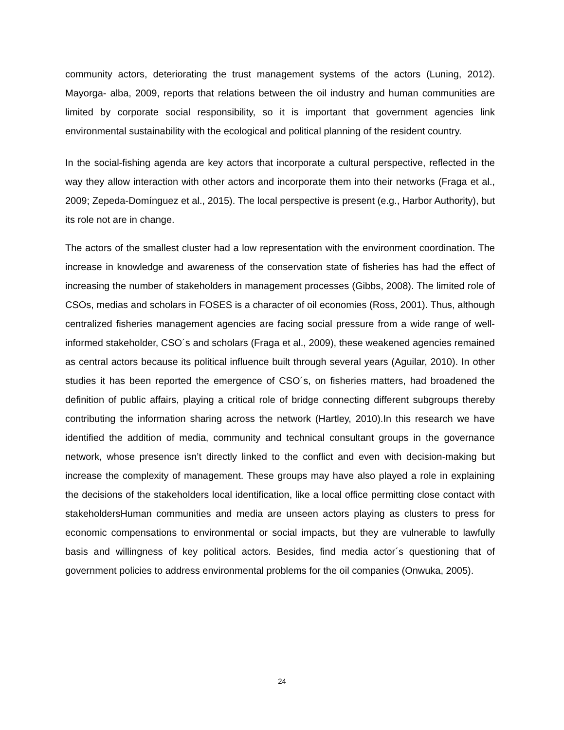community actors, deteriorating the trust management systems of the actors (Luning, 2012). Mayorga- alba, 2009, reports that relations between the oil industry and human communities are limited by corporate social responsibility, so it is important that government agencies link environmental sustainability with the ecological and political planning of the resident country.
In the social-fishing agenda are key actors that incorporate a cultural perspective, reflected in the way they allow interaction with other actors and incorporate them into their networks (Fraga et al., 2009; Zepeda-Domínguez et al., 2015). The local perspective is present (e.g., Harbor Authority), but its role not are in change.
The actors of the smallest cluster had a low representation with the environment coordination. The increase in knowledge and awareness of the conservation state of fisheries has had the effect of increasing the number of stakeholders in management processes (Gibbs, 2008). The limited role of CSOs, medias and scholars in FOSES is a character of oil economies (Ross, 2001). Thus, although centralized fisheries management agencies are facing social pressure from a wide range of well-informed stakeholder, CSO´s and scholars (Fraga et al., 2009), these weakened agencies remained as central actors because its political influence built through several years (Aguilar, 2010). In other studies it has been reported the emergence of CSO´s, on fisheries matters, had broadened the definition of public affairs, playing a critical role of bridge connecting different subgroups thereby contributing the information sharing across the network (Hartley, 2010).In this research we have identified the addition of media, community and technical consultant groups in the governance network, whose presence isn’t directly linked to the conflict and even with decision-making but increase the complexity of management. These groups may have also played a role in explaining the decisions of the stakeholders local identification, like a local office permitting close contact with stakeholdersHuman communities and media are unseen actors playing as clusters to press for economic compensations to environmental or social impacts, but they are vulnerable to lawfully basis and willingness of key political actors. Besides, find media actor´s questioning that of government policies to address environmental problems for the oil companies (Onwuka, 2005).
24